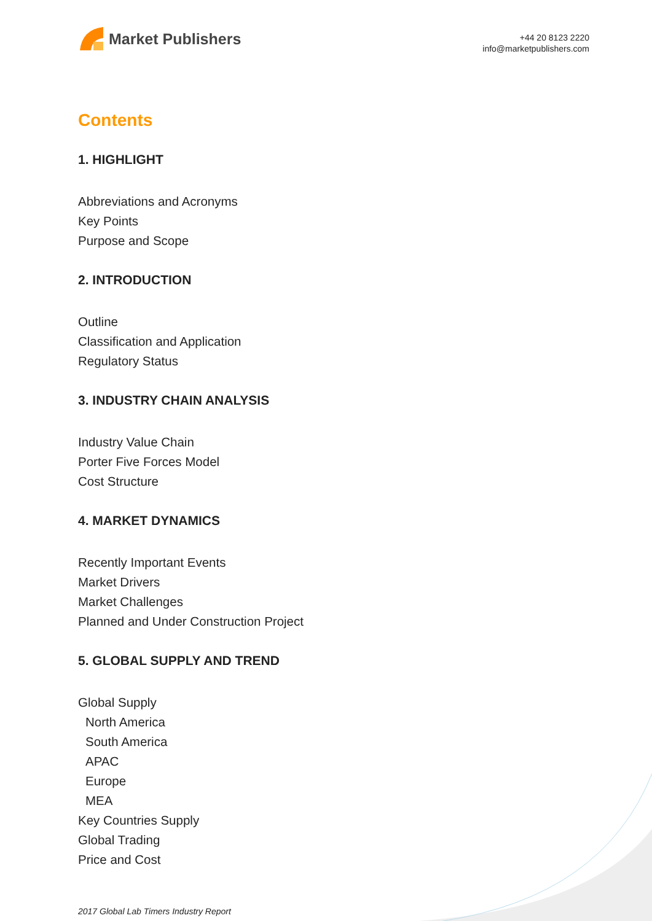Market Publishers
+44 20 8123 2220
info@marketpublishers.com
Contents
1. HIGHLIGHT
Abbreviations and Acronyms
Key Points
Purpose and Scope
2. INTRODUCTION
Outline
Classification and Application
Regulatory Status
3. INDUSTRY CHAIN ANALYSIS
Industry Value Chain
Porter Five Forces Model
Cost Structure
4. MARKET DYNAMICS
Recently Important Events
Market Drivers
Market Challenges
Planned and Under Construction Project
5. GLOBAL SUPPLY AND TREND
Global Supply
North America
South America
APAC
Europe
MEA
Key Countries Supply
Global Trading
Price and Cost
2017 Global Lab Timers Industry Report